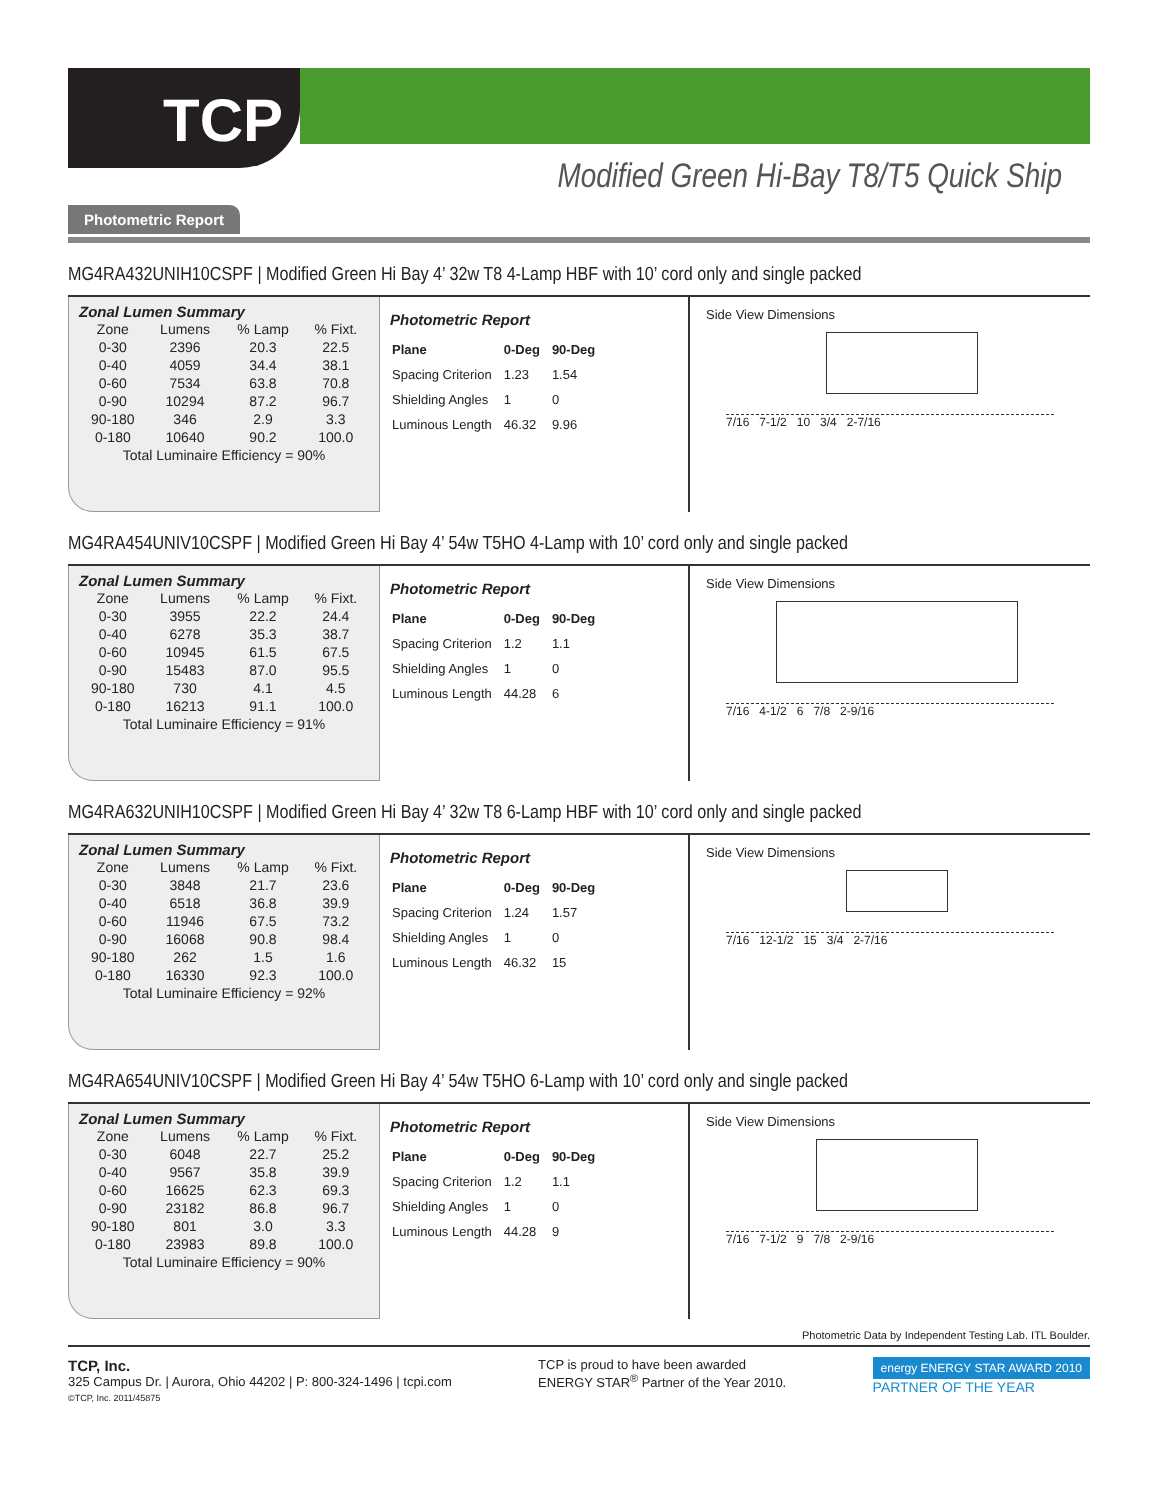TCP
Modified Green Hi-Bay T8/T5 Quick Ship
Photometric Report
MG4RA432UNIH10CSPF | Modified Green Hi Bay 4’ 32w T8 4-Lamp HBF with 10’ cord only and single packed
Zonal Lumen Summary
| Zone | Lumens | % Lamp | % Fixt. |
| --- | --- | --- | --- |
| 0-30 | 2396 | 20.3 | 22.5 |
| 0-40 | 4059 | 34.4 | 38.1 |
| 0-60 | 7534 | 63.8 | 70.8 |
| 0-90 | 10294 | 87.2 | 96.7 |
| 90-180 | 346 | 2.9 | 3.3 |
| 0-180 | 10640 | 90.2 | 100.0 |
| Total Luminaire Efficiency = 90% | | | |
Photometric Report
| Plane | 0-Deg | 90-Deg |
| --- | --- | --- |
| Spacing Criterion | 1.23 | 1.54 |
| Shielding Angles | 1 | 0 |
| Luminous Length | 46.32 | 9.96 |
Side View Dimensions
7/16 7-1/2 10 3/4 2-7/16
MG4RA454UNIV10CSPF | Modified Green Hi Bay 4’ 54w T5HO 4-Lamp with 10’ cord only and single packed
Zonal Lumen Summary
| Zone | Lumens | % Lamp | % Fixt. |
| --- | --- | --- | --- |
| 0-30 | 3955 | 22.2 | 24.4 |
| 0-40 | 6278 | 35.3 | 38.7 |
| 0-60 | 10945 | 61.5 | 67.5 |
| 0-90 | 15483 | 87.0 | 95.5 |
| 90-180 | 730 | 4.1 | 4.5 |
| 0-180 | 16213 | 91.1 | 100.0 |
| Total Luminaire Efficiency = 91% | | | |
Photometric Report
| Plane | 0-Deg | 90-Deg |
| --- | --- | --- |
| Spacing Criterion | 1.2 | 1.1 |
| Shielding Angles | 1 | 0 |
| Luminous Length | 44.28 | 6 |
Side View Dimensions
7/16 4-1/2 6 7/8 2-9/16
MG4RA632UNIH10CSPF | Modified Green Hi Bay 4’ 32w T8 6-Lamp HBF with 10’ cord only and single packed
Zonal Lumen Summary
| Zone | Lumens | % Lamp | % Fixt. |
| --- | --- | --- | --- |
| 0-30 | 3848 | 21.7 | 23.6 |
| 0-40 | 6518 | 36.8 | 39.9 |
| 0-60 | 11946 | 67.5 | 73.2 |
| 0-90 | 16068 | 90.8 | 98.4 |
| 90-180 | 262 | 1.5 | 1.6 |
| 0-180 | 16330 | 92.3 | 100.0 |
| Total Luminaire Efficiency = 92% | | | |
Photometric Report
| Plane | 0-Deg | 90-Deg |
| --- | --- | --- |
| Spacing Criterion | 1.24 | 1.57 |
| Shielding Angles | 1 | 0 |
| Luminous Length | 46.32 | 15 |
Side View Dimensions
7/16 12-1/2 15 3/4 2-7/16
MG4RA654UNIV10CSPF | Modified Green Hi Bay 4’ 54w T5HO 6-Lamp with 10’ cord only and single packed
Zonal Lumen Summary
| Zone | Lumens | % Lamp | % Fixt. |
| --- | --- | --- | --- |
| 0-30 | 6048 | 22.7 | 25.2 |
| 0-40 | 9567 | 35.8 | 39.9 |
| 0-60 | 16625 | 62.3 | 69.3 |
| 0-90 | 23182 | 86.8 | 96.7 |
| 90-180 | 801 | 3.0 | 3.3 |
| 0-180 | 23983 | 89.8 | 100.0 |
| Total Luminaire Efficiency = 90% | | | |
Photometric Report
| Plane | 0-Deg | 90-Deg |
| --- | --- | --- |
| Spacing Criterion | 1.2 | 1.1 |
| Shielding Angles | 1 | 0 |
| Luminous Length | 44.28 | 9 |
Side View Dimensions
7/16 7-1/2 9 7/8 2-9/16
Photometric Data by Independent Testing Lab. ITL Boulder.
TCP, Inc.
325 Campus Dr. | Aurora, Ohio 44202 | P: 800-324-1496 | tcpi.com
©TCP, Inc. 2011/45875
TCP is proud to have been awarded
ENERGY STAR<sup>®</sup> Partner of the Year 2010.
energy ENERGY STAR AWARD 2010
PARTNER OF THE YEAR